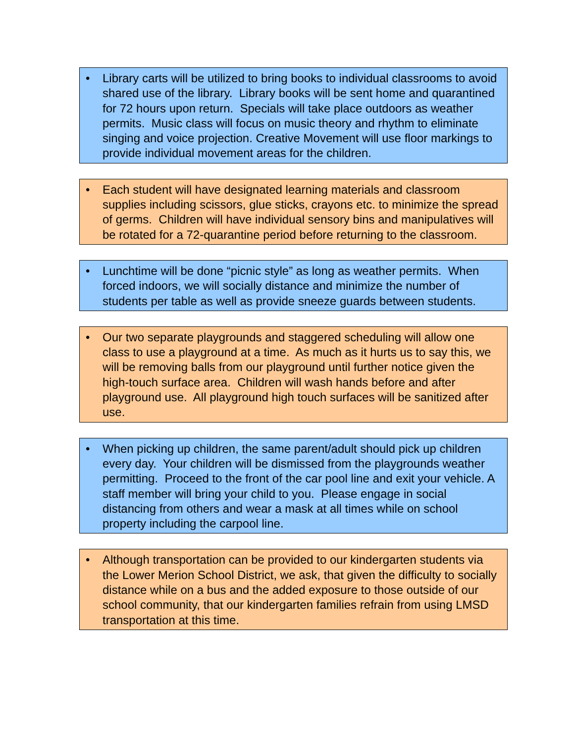• Library carts will be utilized to bring books to individual classrooms to avoid shared use of the library. Library books will be sent home and quarantined for 72 hours upon return. Specials will take place outdoors as weather permits. Music class will focus on music theory and rhythm to eliminate singing and voice projection. Creative Movement will use floor markings to provide individual movement areas for the children.
• Each student will have designated learning materials and classroom supplies including scissors, glue sticks, crayons etc. to minimize the spread of germs. Children will have individual sensory bins and manipulatives will be rotated for a 72-quarantine period before returning to the classroom.
• Lunchtime will be done “picnic style” as long as weather permits. When forced indoors, we will socially distance and minimize the number of students per table as well as provide sneeze guards between students.
• Our two separate playgrounds and staggered scheduling will allow one class to use a playground at a time. As much as it hurts us to say this, we will be removing balls from our playground until further notice given the high-touch surface area. Children will wash hands before and after playground use. All playground high touch surfaces will be sanitized after use.
• When picking up children, the same parent/adult should pick up children every day. Your children will be dismissed from the playgrounds weather permitting. Proceed to the front of the car pool line and exit your vehicle. A staff member will bring your child to you. Please engage in social distancing from others and wear a mask at all times while on school property including the carpool line.
• Although transportation can be provided to our kindergarten students via the Lower Merion School District, we ask, that given the difficulty to socially distance while on a bus and the added exposure to those outside of our school community, that our kindergarten families refrain from using LMSD transportation at this time.